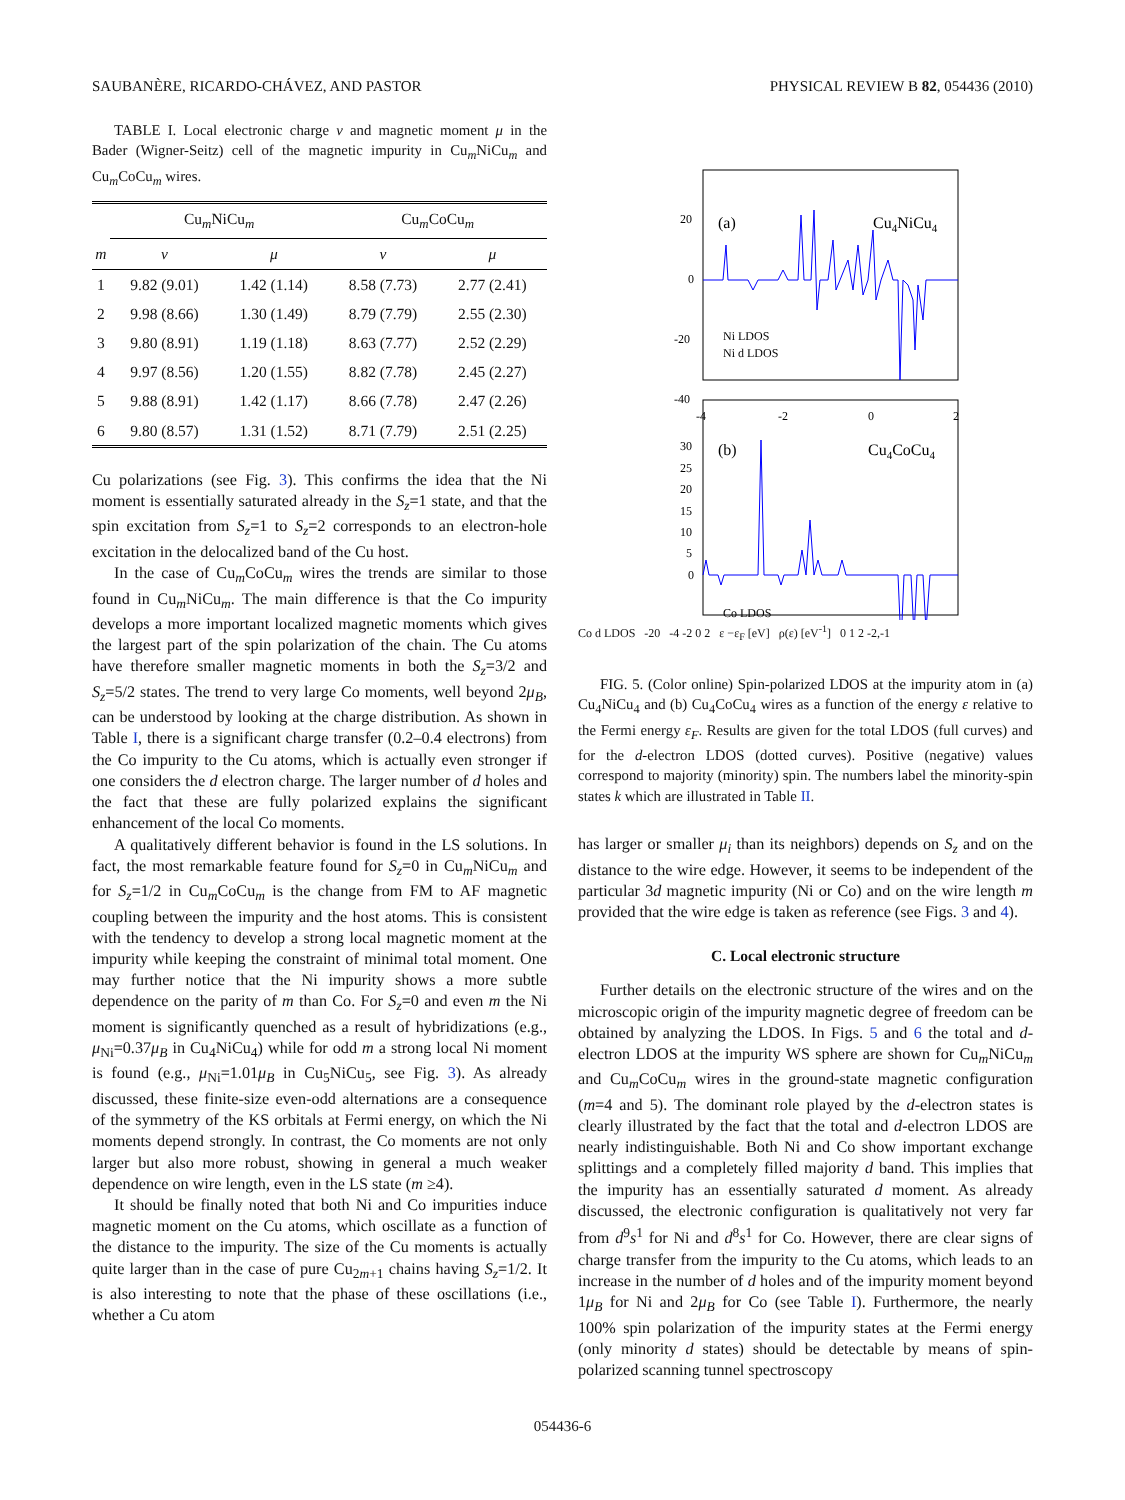SAUBANÈRE, RICARDO-CHÁVEZ, AND PASTOR PHYSICAL REVIEW B 82, 054436 (2010)
TABLE I. Local electronic charge ν and magnetic moment μ in the Bader (Wigner-Seitz) cell of the magnetic impurity in Cu<sub>m</sub>NiCu<sub>m</sub> and Cu<sub>m</sub>CoCu<sub>m</sub> wires.
| | Cu<sub>m</sub>NiCu<sub>m</sub> | | Cu<sub>m</sub>CoCu<sub>m</sub> | |
| --- | --- | --- | --- | --- |
| m | ν | μ | ν | μ |
| 1 | 9.82 (9.01) | 1.42 (1.14) | 8.58 (7.73) | 2.77 (2.41) |
| 2 | 9.98 (8.66) | 1.30 (1.49) | 8.79 (7.79) | 2.55 (2.30) |
| 3 | 9.80 (8.91) | 1.19 (1.18) | 8.63 (7.77) | 2.52 (2.29) |
| 4 | 9.97 (8.56) | 1.20 (1.55) | 8.82 (7.78) | 2.45 (2.27) |
| 5 | 9.88 (8.91) | 1.42 (1.17) | 8.66 (7.78) | 2.47 (2.26) |
| 6 | 9.80 (8.57) | 1.31 (1.52) | 8.71 (7.79) | 2.51 (2.25) |
Cu polarizations (see Fig. 3). This confirms the idea that the Ni moment is essentially saturated already in the S<sub>z</sub>=1 state, and that the spin excitation from S<sub>z</sub>=1 to S<sub>z</sub>=2 corresponds to an electron-hole excitation in the delocalized band of the Cu host.
In the case of Cu<sub>m</sub>CoCu<sub>m</sub> wires the trends are similar to those found in Cu<sub>m</sub>NiCu<sub>m</sub>. The main difference is that the Co impurity develops a more important localized magnetic moments which gives the largest part of the spin polarization of the chain. The Cu atoms have therefore smaller magnetic moments in both the S<sub>z</sub>=3/2 and S<sub>z</sub>=5/2 states. The trend to very large Co moments, well beyond 2μ<sub>B</sub>, can be understood by looking at the charge distribution. As shown in Table I, there is a significant charge transfer (0.2–0.4 electrons) from the Co impurity to the Cu atoms, which is actually even stronger if one considers the d electron charge. The larger number of d holes and the fact that these are fully polarized explains the significant enhancement of the local Co moments.
A qualitatively different behavior is found in the LS solutions. In fact, the most remarkable feature found for S<sub>z</sub>=0 in Cu<sub>m</sub>NiCu<sub>m</sub> and for S<sub>z</sub>=1/2 in Cu<sub>m</sub>CoCu<sub>m</sub> is the change from FM to AF magnetic coupling between the impurity and the host atoms. This is consistent with the tendency to develop a strong local magnetic moment at the impurity while keeping the constraint of minimal total moment. One may further notice that the Ni impurity shows a more subtle dependence on the parity of m than Co. For S<sub>z</sub>=0 and even m the Ni moment is significantly quenched as a result of hybridizations (e.g., μ<sub>Ni</sub>=0.37μ<sub>B</sub> in Cu<sub>4</sub>NiCu<sub>4</sub>) while for odd m a strong local Ni moment is found (e.g., μ<sub>Ni</sub>=1.01μ<sub>B</sub> in Cu<sub>5</sub>NiCu<sub>5</sub>, see Fig. 3). As already discussed, these finite-size even-odd alternations are a consequence of the symmetry of the KS orbitals at Fermi energy, on which the Ni moments depend strongly. In contrast, the Co moments are not only larger but also more robust, showing in general a much weaker dependence on wire length, even in the LS state (m ≥4).
It should be finally noted that both Ni and Co impurities induce magnetic moment on the Cu atoms, which oscillate as a function of the distance to the impurity. The size of the Cu moments is actually quite larger than in the case of pure Cu<sub>2m+1</sub> chains having S<sub>z</sub>=1/2. It is also interesting to note that the phase of these oscillations (i.e., whether a Cu atom
20
0
-20
-40
-4
-2
0
2
(a)
Cu4NiCu4
Ni LDOS
Ni d LDOS
30
25
20
15
10
5
0
(b)
Cu4CoCu4
Co LDOS
Co d LDOS -20 -4 -2 0 2 ε −ε<sub>F</sub> [eV] ρ(ε) [eV<sup>-1</sup>] 0 1 2 -2,-1
FIG. 5. (Color online) Spin-polarized LDOS at the impurity atom in (a) Cu<sub>4</sub>NiCu<sub>4</sub> and (b) Cu<sub>4</sub>CoCu<sub>4</sub> wires as a function of the energy ε relative to the Fermi energy ε<sub>F</sub>. Results are given for the total LDOS (full curves) and for the d-electron LDOS (dotted curves). Positive (negative) values correspond to majority (minority) spin. The numbers label the minority-spin states k which are illustrated in Table II.
has larger or smaller μ<sub>i</sub> than its neighbors) depends on S<sub>z</sub> and on the distance to the wire edge. However, it seems to be independent of the particular 3d magnetic impurity (Ni or Co) and on the wire length m provided that the wire edge is taken as reference (see Figs. 3 and 4).
C. Local electronic structure
Further details on the electronic structure of the wires and on the microscopic origin of the impurity magnetic degree of freedom can be obtained by analyzing the LDOS. In Figs. 5 and 6 the total and d-electron LDOS at the impurity WS sphere are shown for Cu<sub>m</sub>NiCu<sub>m</sub> and Cu<sub>m</sub>CoCu<sub>m</sub> wires in the ground-state magnetic configuration (m=4 and 5). The dominant role played by the d-electron states is clearly illustrated by the fact that the total and d-electron LDOS are nearly indistinguishable. Both Ni and Co show important exchange splittings and a completely filled majority d band. This implies that the impurity has an essentially saturated d moment. As already discussed, the electronic configuration is qualitatively not very far from d<sup>9</sup>s<sup>1</sup> for Ni and d<sup>8</sup>s<sup>1</sup> for Co. However, there are clear signs of charge transfer from the impurity to the Cu atoms, which leads to an increase in the number of d holes and of the impurity moment beyond 1μ<sub>B</sub> for Ni and 2μ<sub>B</sub> for Co (see Table I). Furthermore, the nearly 100% spin polarization of the impurity states at the Fermi energy (only minority d states) should be detectable by means of spin-polarized scanning tunnel spectroscopy
054436-6